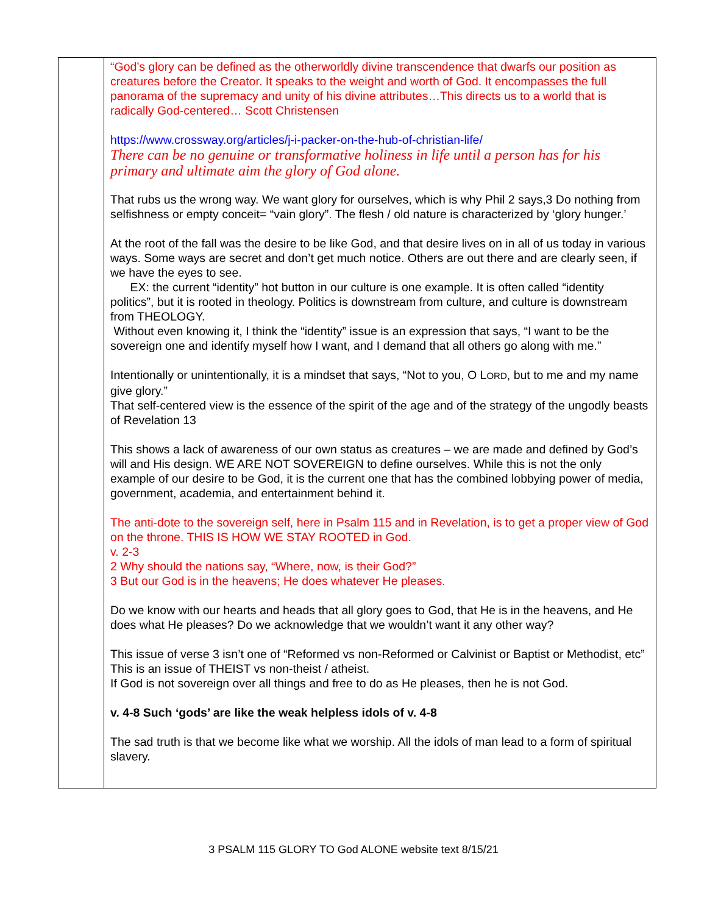| | “God’s glory can be defined as the otherworldly divine transcendence that dwarfs our position as creatures before the Creator. It speaks to the weight and worth of God. It encompasses the full panorama of the supremacy and unity of his divine attributes…This directs us to a world that is radically God-centered… Scott Christensen https://www.crossway.org/articles/j-i-packer-on-the-hub-of-christian-life/ There can be no genuine or transformative holiness in life until a person has for his primary and ultimate aim the glory of God alone. That rubs us the wrong way. We want glory for ourselves, which is why Phil 2 says,3 Do nothing from selfishness or empty conceit= “vain glory” . The flesh / old nature is characterized by ‘glory hunger.’ At the root of the fall was the desire to be like God, and that desire lives on in all of us today in various ways. Some ways are secret and don’t get much notice. Others are out there and are clearly seen, if we have the eyes to see. EX: the current “identity” hot button in our culture is one example. It is often called “identity politics”, but it is rooted in theology. Politics is downstream from culture, and culture is downstream from THEOLOGY. Without even knowing it, I think the “identity” issue is an expression that says, “I want to be the sovereign one and identify myself how I want, and I demand that all others go along with me.” Intentionally or unintentionally, it is a mindset that says, “Not to you, O L ORD , but to me and my name give glory.” That self-centered view is the essence of the spirit of the age and of the strategy of the ungodly beasts of Revelation 13 This shows a lack of awareness of our own status as creatures – we are made and defined by God’s will and His design. WE ARE NOT SOVEREIGN to define ourselves. While this is not the only example of our desire to be God, it is the current one that has the combined lobbying power of media, government, academia, and entertainment behind it. The anti-dote to the sovereign self, here in Psalm 115 and in Revelation, is to get a proper view of God on the throne. THIS IS HOW WE STAY ROOTED in God. v. 2-3 2 Why should the nations say, “Where, now, is their God?” 3 But our God is in the heavens; He does whatever He pleases. Do we know with our hearts and heads that all glory goes to God, that He is in the heavens, and He does what He pleases? Do we acknowledge that we wouldn’t want it any other way? This issue of verse 3 isn’t one of “Reformed vs non-Reformed or Calvinist or Baptist or Methodist, etc” This is an issue of THEIST vs non-theist / atheist. If God is not sovereign over all things and free to do as He pleases, then he is not God. v. 4-8 Such ‘gods’ are like the weak helpless idols of v. 4-8 The sad truth is that we become like what we worship. All the idols of man lead to a form of spiritual slavery. |
3 PSALM 115 GLORY TO God ALONE website text 8/15/21